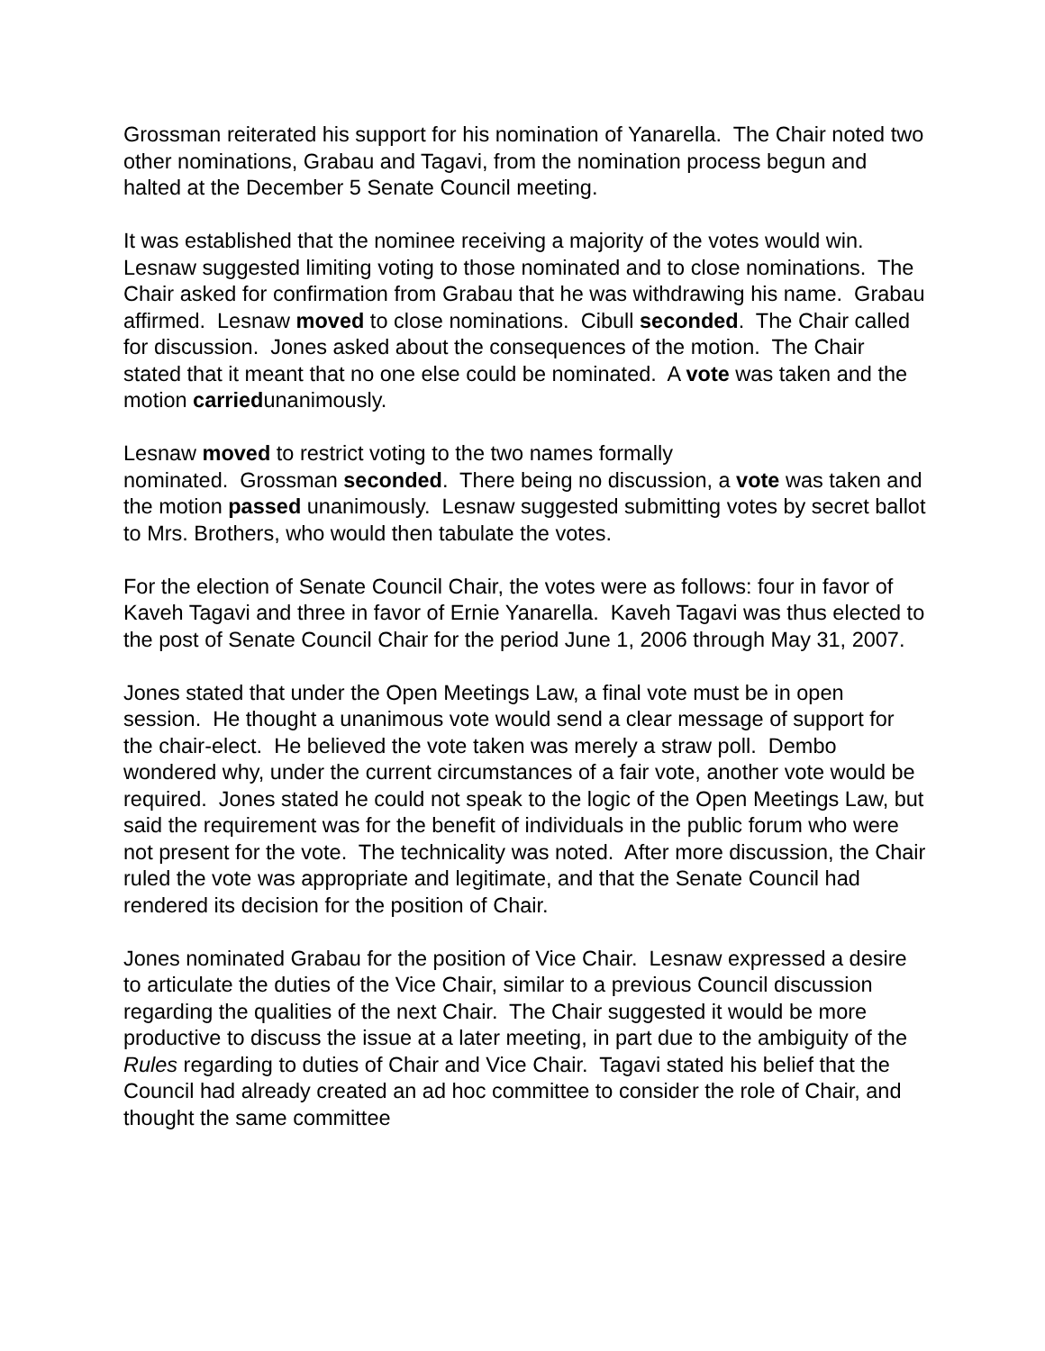Grossman reiterated his support for his nomination of Yanarella. The Chair noted two other nominations, Grabau and Tagavi, from the nomination process begun and halted at the December 5 Senate Council meeting.
It was established that the nominee receiving a majority of the votes would win. Lesnaw suggested limiting voting to those nominated and to close nominations. The Chair asked for confirmation from Grabau that he was withdrawing his name. Grabau affirmed. Lesnaw moved to close nominations. Cibull seconded. The Chair called for discussion. Jones asked about the consequences of the motion. The Chair stated that it meant that no one else could be nominated. A vote was taken and the
motion carriedunanimously.
Lesnaw moved to restrict voting to the two names formally
nominated. Grossman seconded. There being no discussion, a vote was taken and the motion passed unanimously. Lesnaw suggested submitting votes by secret ballot to Mrs. Brothers, who would then tabulate the votes.
For the election of Senate Council Chair, the votes were as follows: four in favor of Kaveh Tagavi and three in favor of Ernie Yanarella. Kaveh Tagavi was thus elected to the post of Senate Council Chair for the period June 1, 2006 through May 31, 2007.
Jones stated that under the Open Meetings Law, a final vote must be in open session. He thought a unanimous vote would send a clear message of support for the chair-elect. He believed the vote taken was merely a straw poll. Dembo wondered why, under the current circumstances of a fair vote, another vote would be required. Jones stated he could not speak to the logic of the Open Meetings Law, but said the requirement was for the benefit of individuals in the public forum who were not present for the vote. The technicality was noted. After more discussion, the Chair ruled the vote was appropriate and legitimate, and that the Senate Council had rendered its decision for the position of Chair.
Jones nominated Grabau for the position of Vice Chair. Lesnaw expressed a desire to articulate the duties of the Vice Chair, similar to a previous Council discussion regarding the qualities of the next Chair. The Chair suggested it would be more productive to discuss the issue at a later meeting, in part due to the ambiguity of the Rules regarding to duties of Chair and Vice Chair. Tagavi stated his belief that the Council had already created an ad hoc committee to consider the role of Chair, and thought the same committee